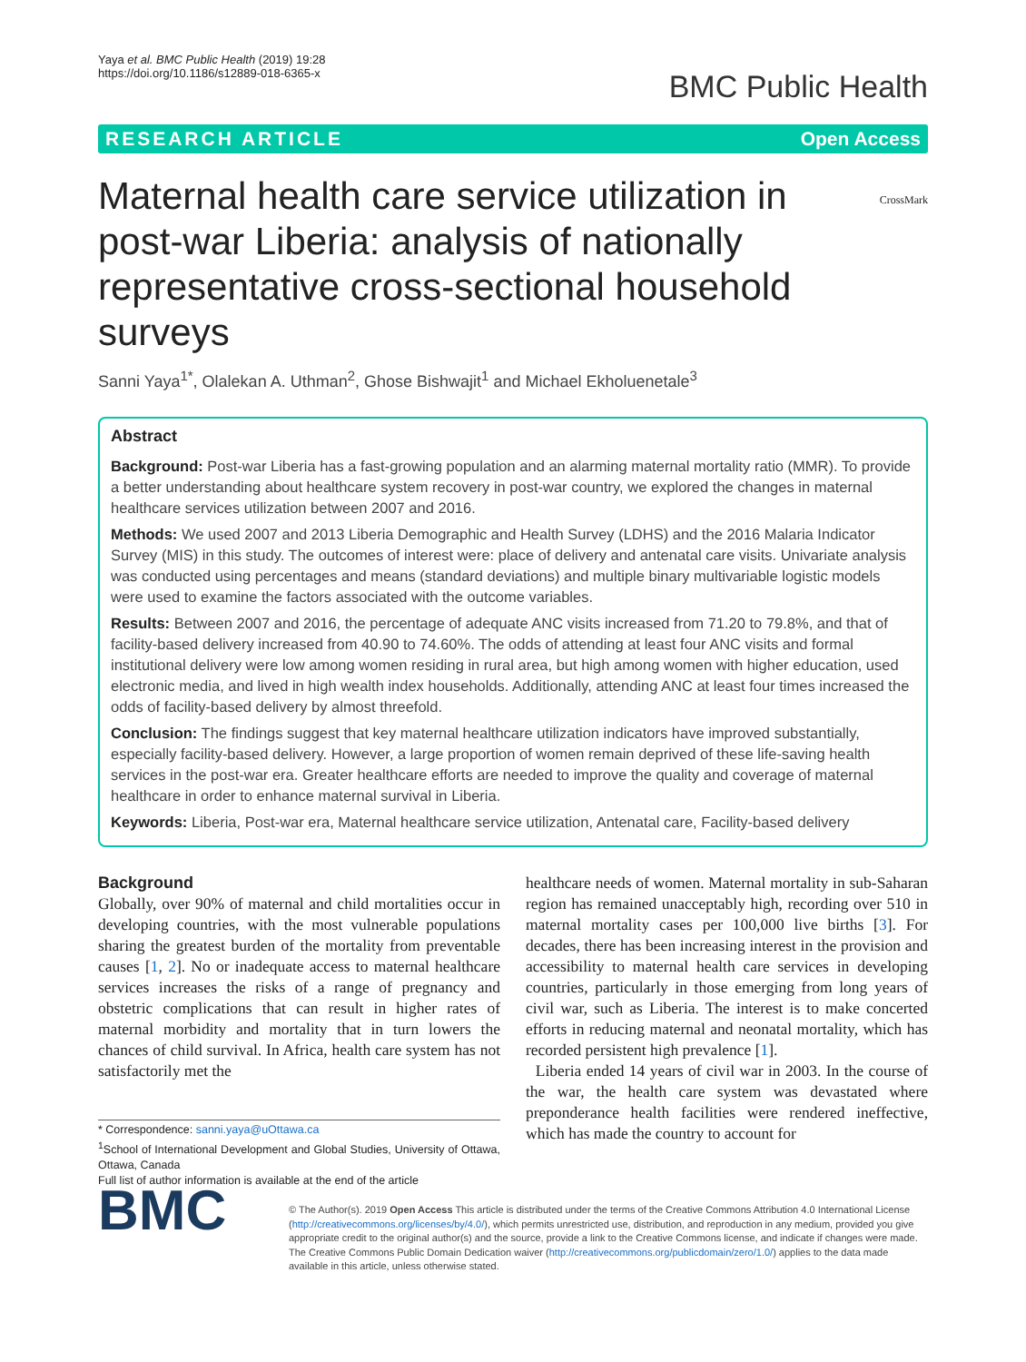Yaya et al. BMC Public Health (2019) 19:28
https://doi.org/10.1186/s12889-018-6365-x
BMC Public Health
RESEARCH ARTICLE Open Access
CrossMark
Maternal health care service utilization in post-war Liberia: analysis of nationally representative cross-sectional household surveys
Sanni Yaya<sup>1*</sup>, Olalekan A. Uthman<sup>2</sup>, Ghose Bishwajit<sup>1</sup> and Michael Ekholuenetale<sup>3</sup>
Abstract
Background: Post-war Liberia has a fast-growing population and an alarming maternal mortality ratio (MMR). To provide a better understanding about healthcare system recovery in post-war country, we explored the changes in maternal healthcare services utilization between 2007 and 2016.
Methods: We used 2007 and 2013 Liberia Demographic and Health Survey (LDHS) and the 2016 Malaria Indicator Survey (MIS) in this study. The outcomes of interest were: place of delivery and antenatal care visits. Univariate analysis was conducted using percentages and means (standard deviations) and multiple binary multivariable logistic models were used to examine the factors associated with the outcome variables.
Results: Between 2007 and 2016, the percentage of adequate ANC visits increased from 71.20 to 79.8%, and that of facility-based delivery increased from 40.90 to 74.60%. The odds of attending at least four ANC visits and formal institutional delivery were low among women residing in rural area, but high among women with higher education, used electronic media, and lived in high wealth index households. Additionally, attending ANC at least four times increased the odds of facility-based delivery by almost threefold.
Conclusion: The findings suggest that key maternal healthcare utilization indicators have improved substantially, especially facility-based delivery. However, a large proportion of women remain deprived of these life-saving health services in the post-war era. Greater healthcare efforts are needed to improve the quality and coverage of maternal healthcare in order to enhance maternal survival in Liberia.
Keywords: Liberia, Post-war era, Maternal healthcare service utilization, Antenatal care, Facility-based delivery
Background
Globally, over 90% of maternal and child mortalities occur in developing countries, with the most vulnerable populations sharing the greatest burden of the mortality from preventable causes [1, 2]. No or inadequate access to maternal healthcare services increases the risks of a range of pregnancy and obstetric complications that can result in higher rates of maternal morbidity and mortality that in turn lowers the chances of child survival. In Africa, health care system has not satisfactorily met the
* Correspondence: sanni.yaya@uOttawa.ca
<sup>1</sup> School of International Development and Global Studies, University of Ottawa, Ottawa, Canada
Full list of author information is available at the end of the article
healthcare needs of women. Maternal mortality in sub-Saharan region has remained unacceptably high, recording over 510 in maternal mortality cases per 100,000 live births [3]. For decades, there has been increasing interest in the provision and accessibility to maternal health care services in developing countries, particularly in those emerging from long years of civil war, such as Liberia. The interest is to make concerted efforts in reducing maternal and neonatal mortality, which has recorded persistent high prevalence [1].
Liberia ended 14 years of civil war in 2003. In the course of the war, the health care system was devastated where preponderance health facilities were rendered ineffective, which has made the country to account for
BMC
© The Author(s). 2019 Open Access This article is distributed under the terms of the Creative Commons Attribution 4.0 International License (http://creativecommons.org/licenses/by/4.0/), which permits unrestricted use, distribution, and reproduction in any medium, provided you give appropriate credit to the original author(s) and the source, provide a link to the Creative Commons license, and indicate if changes were made. The Creative Commons Public Domain Dedication waiver (http://creativecommons.org/publicdomain/zero/1.0/) applies to the data made available in this article, unless otherwise stated.